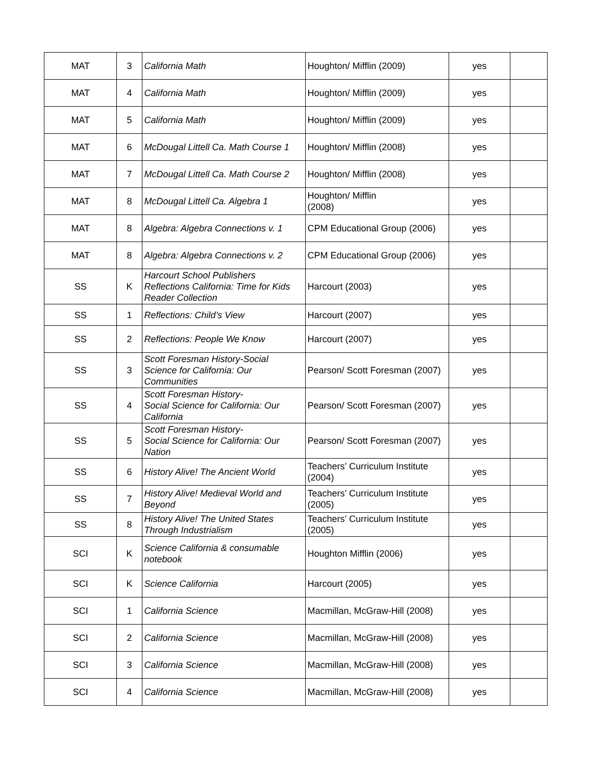| MAT | 3 | California Math | Houghton/ Mifflin (2009) | yes | |
| MAT | 4 | California Math | Houghton/ Mifflin (2009) | yes | |
| MAT | 5 | California Math | Houghton/ Mifflin (2009) | yes | |
| MAT | 6 | McDougal Littell Ca. Math Course 1 | Houghton/ Mifflin (2008) | yes | |
| MAT | 7 | McDougal Littell Ca. Math Course 2 | Houghton/ Mifflin (2008) | yes | |
| MAT | 8 | McDougal Littell Ca. Algebra 1 | Houghton/ Mifflin (2008) | yes | |
| MAT | 8 | Algebra: Algebra Connections v. 1 | CPM Educational Group (2006) | yes | |
| MAT | 8 | Algebra: Algebra Connections v. 2 | CPM Educational Group (2006) | yes | |
| SS | K | Harcourt School Publishers Reflections California: Time for Kids Reader Collection | Harcourt (2003) | yes | |
| SS | 1 | Reflections: Child’s View | Harcourt (2007) | yes | |
| SS | 2 | Reflections: People We Know | Harcourt (2007) | yes | |
| SS | 3 | Scott Foresman History-Social Science for California: Our Communities | Pearson/ Scott Foresman (2007) | yes | |
| SS | 4 | Scott Foresman History- Social Science for California: Our California | Pearson/ Scott Foresman (2007) | yes | |
| SS | 5 | Scott Foresman History- Social Science for California: Our Nation | Pearson/ Scott Foresman (2007) | yes | |
| SS | 6 | History Alive! The Ancient World | Teachers’ Curriculum Institute (2004) | yes | |
| SS | 7 | History Alive! Medieval World and Beyond | Teachers’ Curriculum Institute (2005) | yes | |
| SS | 8 | History Alive! The United States Through Industrialism | Teachers’ Curriculum Institute (2005) | yes | |
| SCI | K | Science California & consumable notebook | Houghton Mifflin (2006) | yes | |
| SCI | K | Science California | Harcourt (2005) | yes | |
| SCI | 1 | California Science | Macmillan, McGraw-Hill (2008) | yes | |
| SCI | 2 | California Science | Macmillan, McGraw-Hill (2008) | yes | |
| SCI | 3 | California Science | Macmillan, McGraw-Hill (2008) | yes | |
| SCI | 4 | California Science | Macmillan, McGraw-Hill (2008) | yes | |